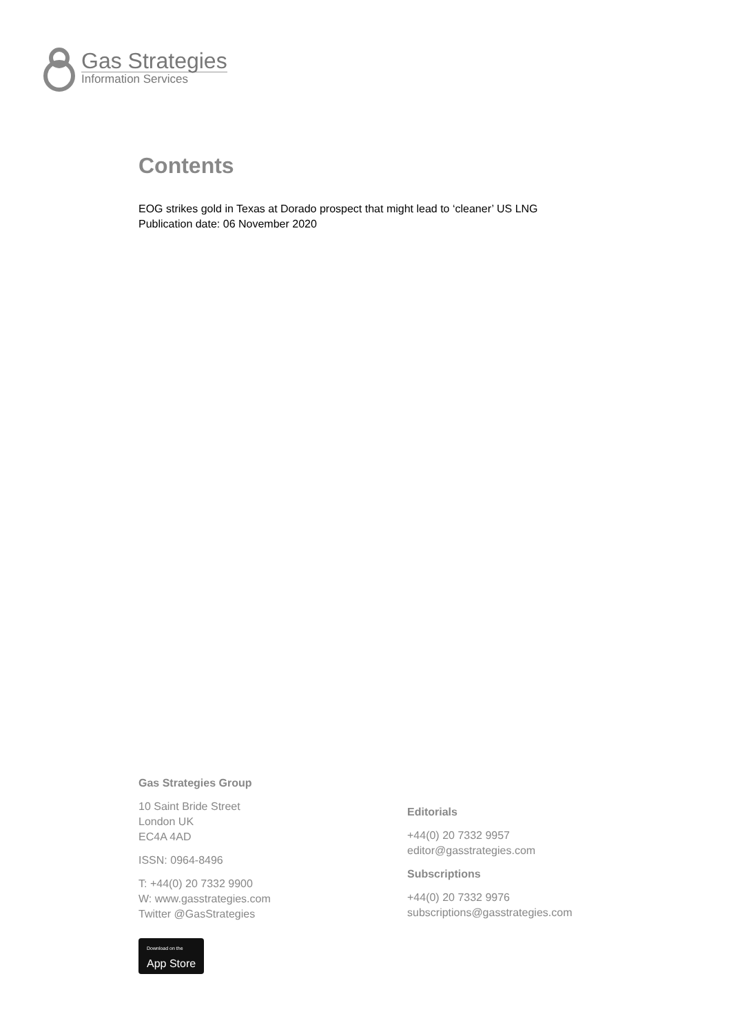Gas Strategies
Information Services
Contents
EOG strikes gold in Texas at Dorado prospect that might lead to ‘cleaner’ US LNG
Publication date: 06 November 2020
Gas Strategies Group
10 Saint Bride Street
London UK
EC4A 4AD
ISSN: 0964-8496
T: +44(0) 20 7332 9900
W: www.gasstrategies.com
Twitter @GasStrategies
Download on the App Store
Editorials
+44(0) 20 7332 9957
editor@gasstrategies.com
Subscriptions
+44(0) 20 7332 9976
subscriptions@gasstrategies.com